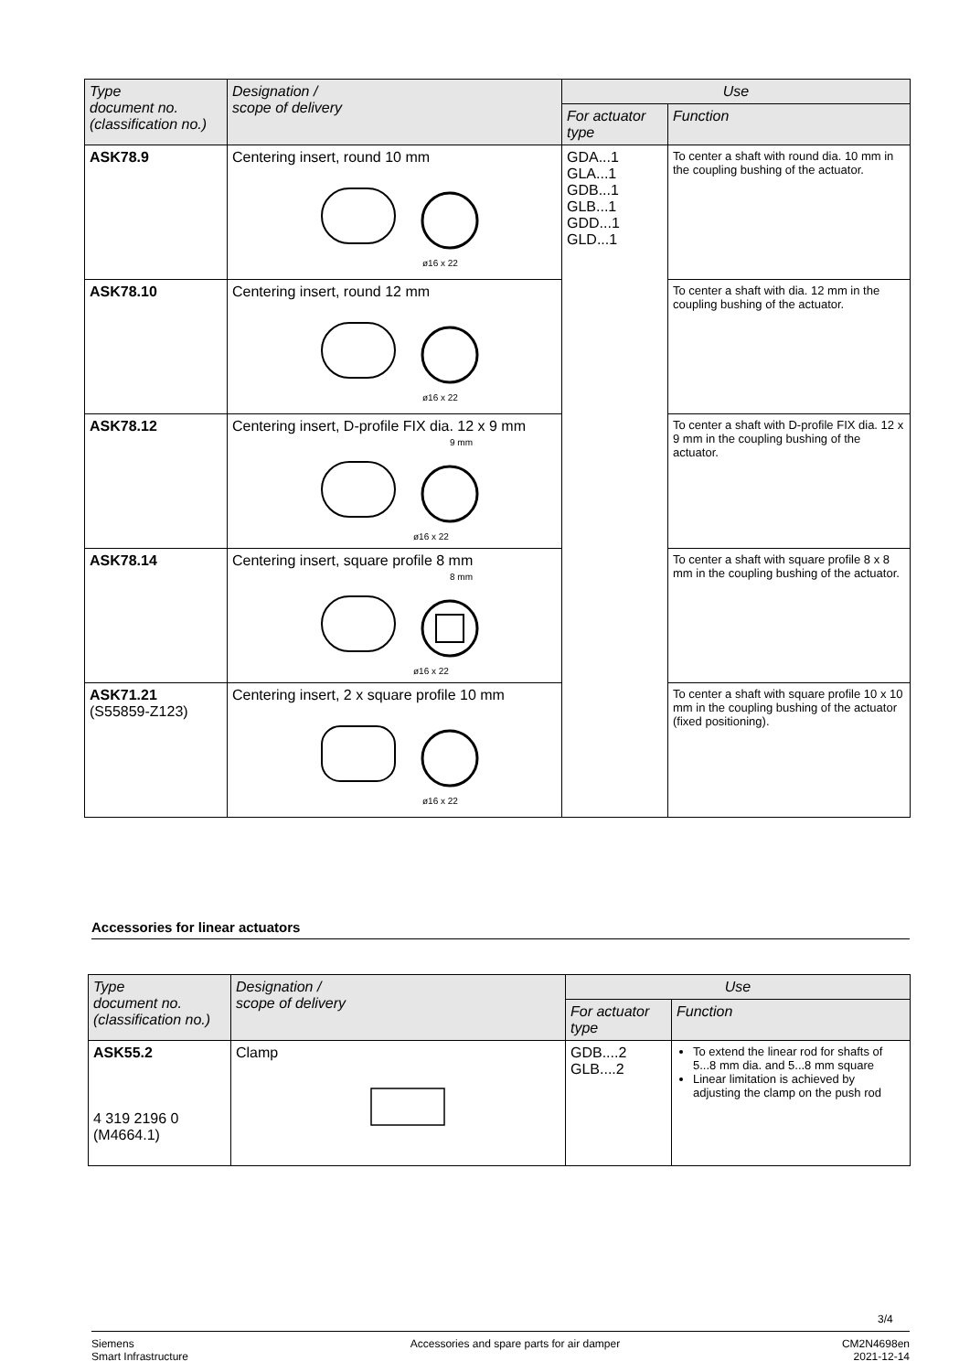| Type document no. (classification no.) | Designation / scope of delivery | Use | |
| --- | --- | --- | --- |
| | | For actuator type | Function |
| ASK78.9 | Centering insert, round 10 mm ø16 x 22 | GDA...1 GLA...1 GDB...1 GLB...1 GDD...1 GLD...1 | To center a shaft with round dia. 10 mm in the coupling bushing of the actuator. |
| ASK78.10 | Centering insert, round 12 mm ø16 x 22 | | To center a shaft with dia. 12 mm in the coupling bushing of the actuator. |
| ASK78.12 | Centering insert, D-profile FIX dia. 12 x 9 mm 9 mm ø16 x 22 | | To center a shaft with D-profile FIX dia. 12 x 9 mm in the coupling bushing of the actuator. |
| ASK78.14 | Centering insert, square profile 8 mm 8 mm ø16 x 22 | | To center a shaft with square profile 8 x 8 mm in the coupling bushing of the actuator. |
| ASK71.21 (S55859-Z123) | Centering insert, 2 x square profile 10 mm ø16 x 22 | | To center a shaft with square profile 10 x 10 mm in the coupling bushing of the actuator (fixed positioning). |
Accessories for linear actuators
| Type document no. (classification no.) | Designation / scope of delivery | Use | |
| --- | --- | --- | --- |
| | | For actuator type | Function |
| ASK55.2 4 319 2196 0 (M4664.1) | Clamp | GDB....2 GLB....2 | To extend the linear rod for shafts of 5...8 mm dia. and 5...8 mm square Linear limitation is achieved by adjusting the clamp on the push rod |
3/4
Siemens
Smart Infrastructure
Accessories and spare parts for air damper
CM2N4698en
2021-12-14